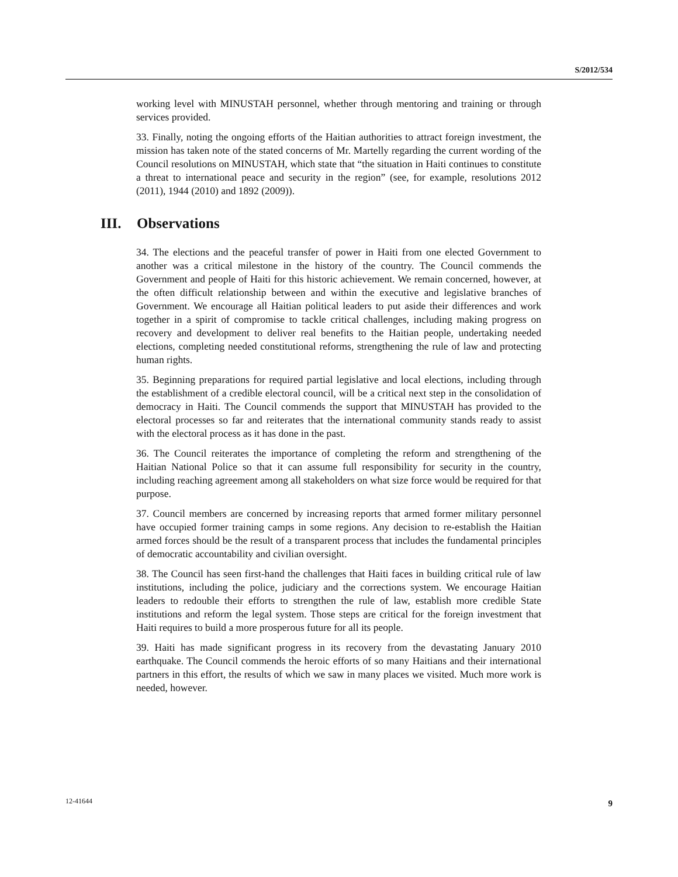S/2012/534
working level with MINUSTAH personnel, whether through mentoring and training or through services provided.
33. Finally, noting the ongoing efforts of the Haitian authorities to attract foreign investment, the mission has taken note of the stated concerns of Mr. Martelly regarding the current wording of the Council resolutions on MINUSTAH, which state that “the situation in Haiti continues to constitute a threat to international peace and security in the region” (see, for example, resolutions 2012 (2011), 1944 (2010) and 1892 (2009)).
III. Observations
34. The elections and the peaceful transfer of power in Haiti from one elected Government to another was a critical milestone in the history of the country. The Council commends the Government and people of Haiti for this historic achievement. We remain concerned, however, at the often difficult relationship between and within the executive and legislative branches of Government. We encourage all Haitian political leaders to put aside their differences and work together in a spirit of compromise to tackle critical challenges, including making progress on recovery and development to deliver real benefits to the Haitian people, undertaking needed elections, completing needed constitutional reforms, strengthening the rule of law and protecting human rights.
35. Beginning preparations for required partial legislative and local elections, including through the establishment of a credible electoral council, will be a critical next step in the consolidation of democracy in Haiti. The Council commends the support that MINUSTAH has provided to the electoral processes so far and reiterates that the international community stands ready to assist with the electoral process as it has done in the past.
36. The Council reiterates the importance of completing the reform and strengthening of the Haitian National Police so that it can assume full responsibility for security in the country, including reaching agreement among all stakeholders on what size force would be required for that purpose.
37. Council members are concerned by increasing reports that armed former military personnel have occupied former training camps in some regions. Any decision to re-establish the Haitian armed forces should be the result of a transparent process that includes the fundamental principles of democratic accountability and civilian oversight.
38. The Council has seen first-hand the challenges that Haiti faces in building critical rule of law institutions, including the police, judiciary and the corrections system. We encourage Haitian leaders to redouble their efforts to strengthen the rule of law, establish more credible State institutions and reform the legal system. Those steps are critical for the foreign investment that Haiti requires to build a more prosperous future for all its people.
39. Haiti has made significant progress in its recovery from the devastating January 2010 earthquake. The Council commends the heroic efforts of so many Haitians and their international partners in this effort, the results of which we saw in many places we visited. Much more work is needed, however.
12-41644 9